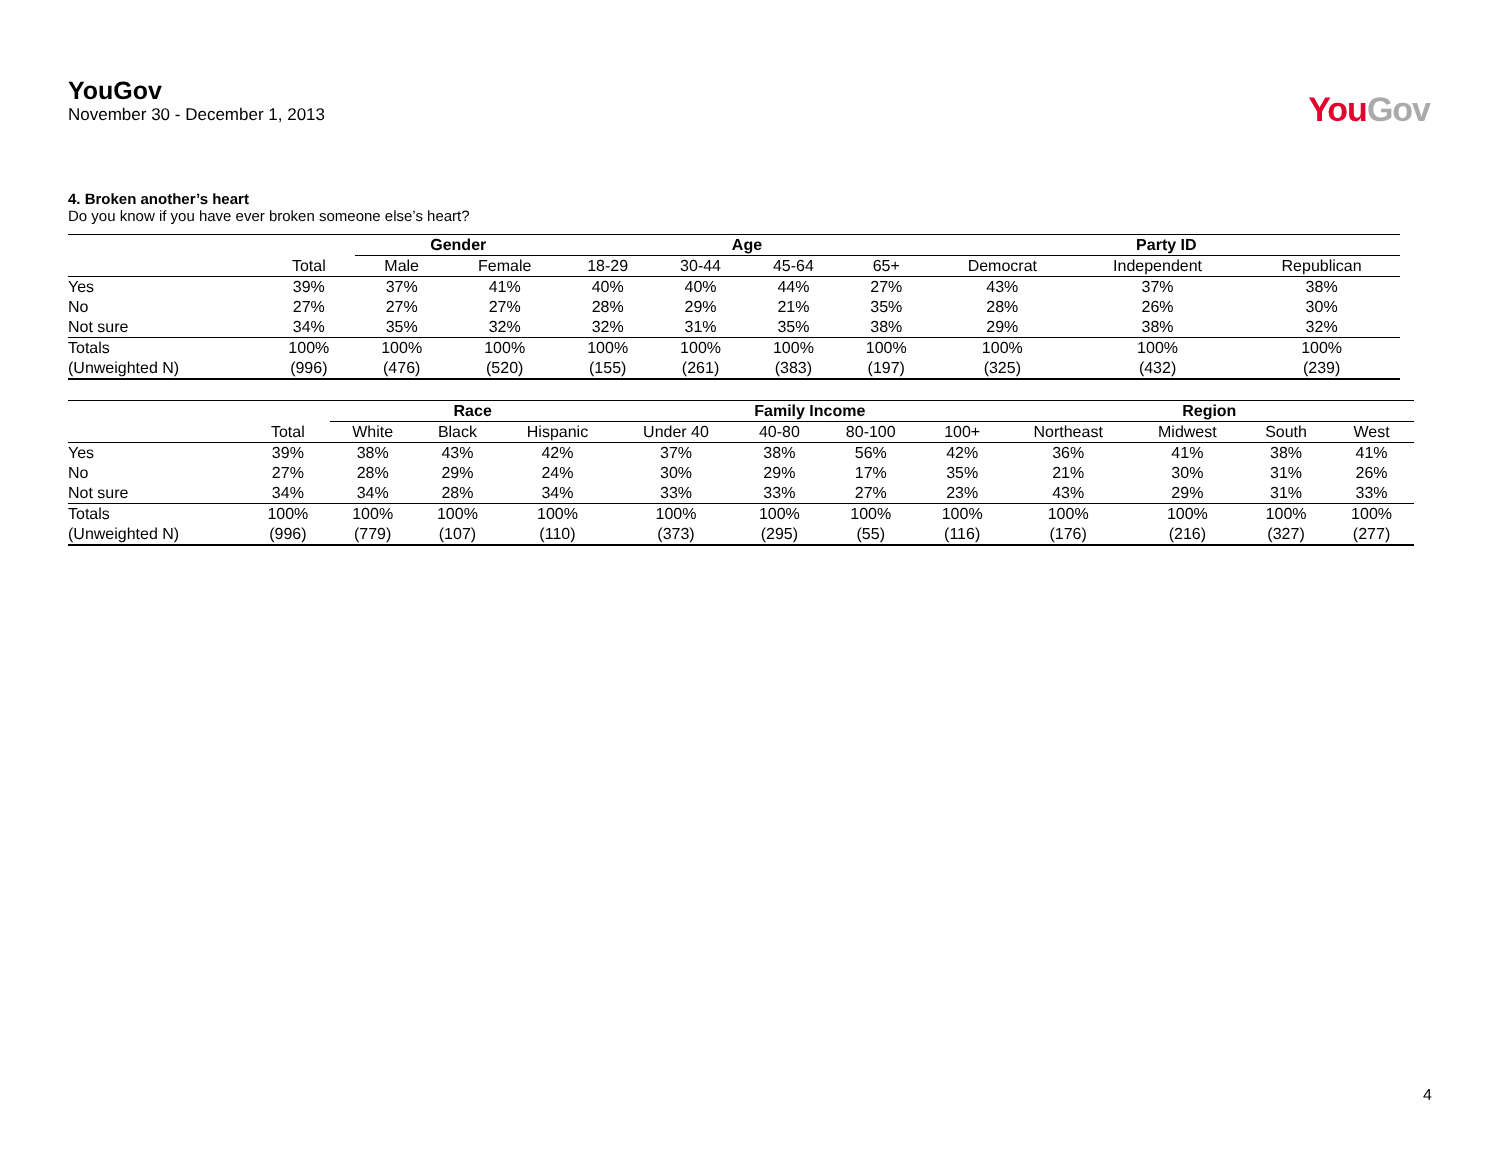YouGov
November 30 - December 1, 2013
YouGov
4. Broken another’s heart
Do you know if you have ever broken someone else’s heart?
| | | Gender | | Age | | | | Party ID | | |
| --- | --- | --- | --- | --- | --- | --- | --- | --- | --- | --- |
| | Total | Male | Female | 18-29 | 30-44 | 45-64 | 65+ | Democrat | Independent | Republican |
| Yes | 39% | 37% | 41% | 40% | 40% | 44% | 27% | 43% | 37% | 38% |
| No | 27% | 27% | 27% | 28% | 29% | 21% | 35% | 28% | 26% | 30% |
| Not sure | 34% | 35% | 32% | 32% | 31% | 35% | 38% | 29% | 38% | 32% |
| Totals | 100% | 100% | 100% | 100% | 100% | 100% | 100% | 100% | 100% | 100% |
| (Unweighted N) | (996) | (476) | (520) | (155) | (261) | (383) | (197) | (325) | (432) | (239) |
| | | Race | | | Family Income | | | | Region | | | |
| --- | --- | --- | --- | --- | --- | --- | --- | --- | --- | --- | --- | --- |
| | Total | White | Black | Hispanic | Under 40 | 40-80 | 80-100 | 100+ | Northeast | Midwest | South | West |
| Yes | 39% | 38% | 43% | 42% | 37% | 38% | 56% | 42% | 36% | 41% | 38% | 41% |
| No | 27% | 28% | 29% | 24% | 30% | 29% | 17% | 35% | 21% | 30% | 31% | 26% |
| Not sure | 34% | 34% | 28% | 34% | 33% | 33% | 27% | 23% | 43% | 29% | 31% | 33% |
| Totals | 100% | 100% | 100% | 100% | 100% | 100% | 100% | 100% | 100% | 100% | 100% | 100% |
| (Unweighted N) | (996) | (779) | (107) | (110) | (373) | (295) | (55) | (116) | (176) | (216) | (327) | (277) |
4